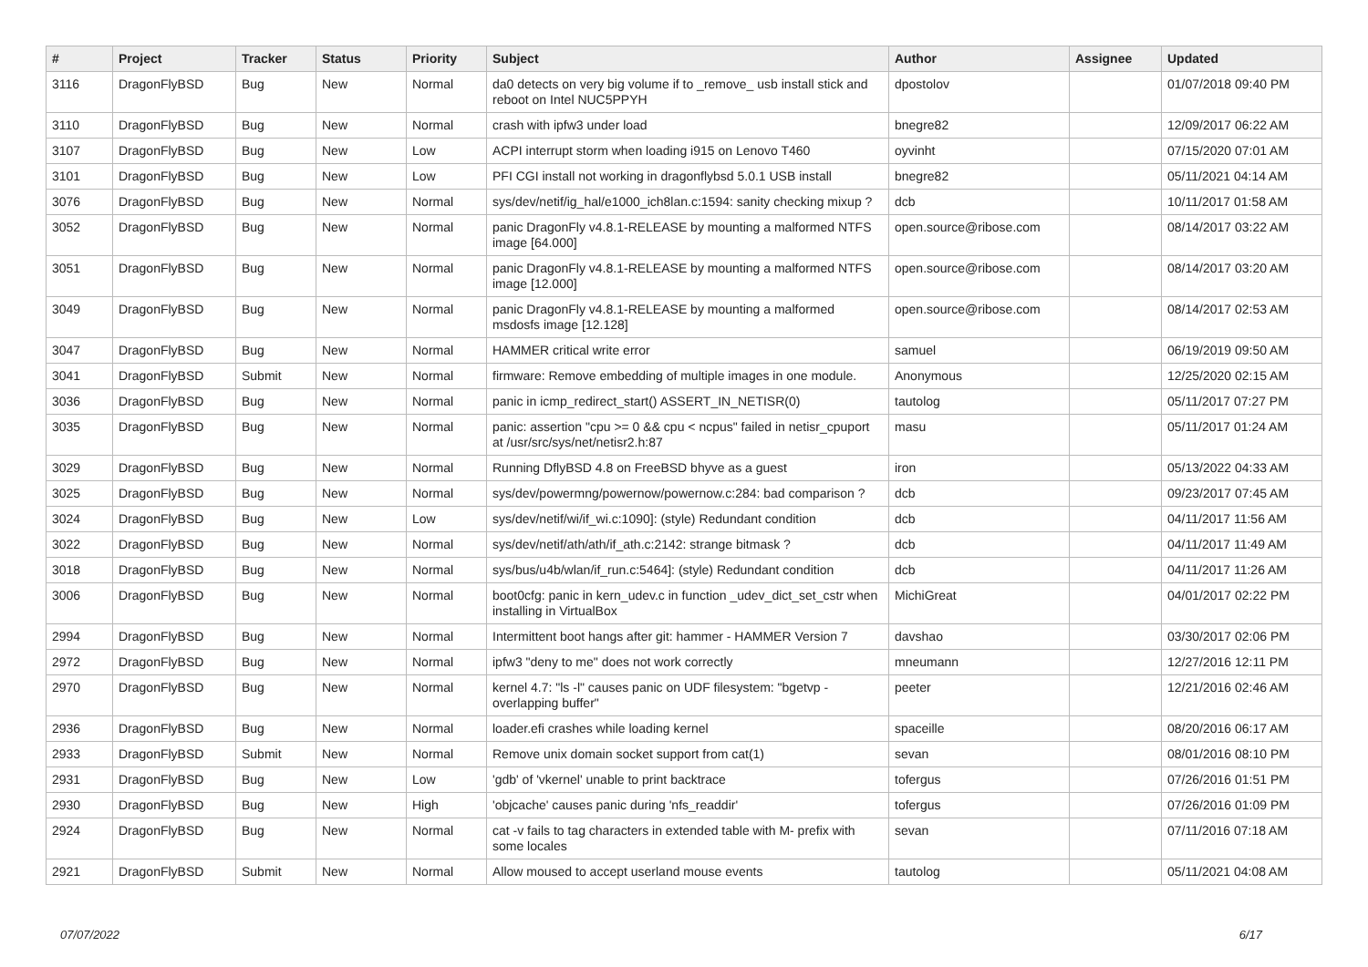| # | Project | Tracker | Status | Priority | Subject | Author | Assignee | Updated |
| --- | --- | --- | --- | --- | --- | --- | --- | --- |
| 3116 | DragonFlyBSD | Bug | New | Normal | da0 detects on very big volume if to _remove_ usb install stick and reboot on Intel NUC5PPYH | dpostolov | | 01/07/2018 09:40 PM |
| 3110 | DragonFlyBSD | Bug | New | Normal | crash with ipfw3 under load | bnegre82 | | 12/09/2017 06:22 AM |
| 3107 | DragonFlyBSD | Bug | New | Low | ACPI interrupt storm when loading i915 on Lenovo T460 | oyvinht | | 07/15/2020 07:01 AM |
| 3101 | DragonFlyBSD | Bug | New | Low | PFI CGI install not working in dragonflybsd 5.0.1 USB install | bnegre82 | | 05/11/2021 04:14 AM |
| 3076 | DragonFlyBSD | Bug | New | Normal | sys/dev/netif/ig_hal/e1000_ich8lan.c:1594: sanity checking mixup ? | dcb | | 10/11/2017 01:58 AM |
| 3052 | DragonFlyBSD | Bug | New | Normal | panic DragonFly v4.8.1-RELEASE by mounting a malformed NTFS image [64.000] | open.source@ribose.com | | 08/14/2017 03:22 AM |
| 3051 | DragonFlyBSD | Bug | New | Normal | panic DragonFly v4.8.1-RELEASE by mounting a malformed NTFS image [12.000] | open.source@ribose.com | | 08/14/2017 03:20 AM |
| 3049 | DragonFlyBSD | Bug | New | Normal | panic DragonFly v4.8.1-RELEASE by mounting a malformed msdosfs image [12.128] | open.source@ribose.com | | 08/14/2017 02:53 AM |
| 3047 | DragonFlyBSD | Bug | New | Normal | HAMMER critical write error | samuel | | 06/19/2019 09:50 AM |
| 3041 | DragonFlyBSD | Submit | New | Normal | firmware: Remove embedding of multiple images in one module. | Anonymous | | 12/25/2020 02:15 AM |
| 3036 | DragonFlyBSD | Bug | New | Normal | panic in icmp_redirect_start() ASSERT_IN_NETISR(0) | tautolog | | 05/11/2017 07:27 PM |
| 3035 | DragonFlyBSD | Bug | New | Normal | panic: assertion "cpu >= 0 && cpu < ncpus" failed in netisr_cpuport at /usr/src/sys/net/netisr2.h:87 | masu | | 05/11/2017 01:24 AM |
| 3029 | DragonFlyBSD | Bug | New | Normal | Running DflyBSD 4.8 on FreeBSD bhyve as a guest | iron | | 05/13/2022 04:33 AM |
| 3025 | DragonFlyBSD | Bug | New | Normal | sys/dev/powermng/powernow/powernow.c:284: bad comparison ? | dcb | | 09/23/2017 07:45 AM |
| 3024 | DragonFlyBSD | Bug | New | Low | sys/dev/netif/wi/if_wi.c:1090]: (style) Redundant condition | dcb | | 04/11/2017 11:56 AM |
| 3022 | DragonFlyBSD | Bug | New | Normal | sys/dev/netif/ath/ath/if_ath.c:2142: strange bitmask ? | dcb | | 04/11/2017 11:49 AM |
| 3018 | DragonFlyBSD | Bug | New | Normal | sys/bus/u4b/wlan/if_run.c:5464]: (style) Redundant condition | dcb | | 04/11/2017 11:26 AM |
| 3006 | DragonFlyBSD | Bug | New | Normal | boot0cfg: panic in kern_udev.c in function _udev_dict_set_cstr when installing in VirtualBox | MichiGreat | | 04/01/2017 02:22 PM |
| 2994 | DragonFlyBSD | Bug | New | Normal | Intermittent boot hangs after git: hammer - HAMMER Version 7 | davshao | | 03/30/2017 02:06 PM |
| 2972 | DragonFlyBSD | Bug | New | Normal | ipfw3 "deny to me" does not work correctly | mneumann | | 12/27/2016 12:11 PM |
| 2970 | DragonFlyBSD | Bug | New | Normal | kernel 4.7: "ls -l" causes panic on UDF filesystem: "bgetvp - overlapping buffer" | peeter | | 12/21/2016 02:46 AM |
| 2936 | DragonFlyBSD | Bug | New | Normal | loader.efi crashes while loading kernel | spaceille | | 08/20/2016 06:17 AM |
| 2933 | DragonFlyBSD | Submit | New | Normal | Remove unix domain socket support from cat(1) | sevan | | 08/01/2016 08:10 PM |
| 2931 | DragonFlyBSD | Bug | New | Low | 'gdb' of 'vkernel' unable to print backtrace | tofergus | | 07/26/2016 01:51 PM |
| 2930 | DragonFlyBSD | Bug | New | High | 'objcache' causes panic during 'nfs_readdir' | tofergus | | 07/26/2016 01:09 PM |
| 2924 | DragonFlyBSD | Bug | New | Normal | cat -v fails to tag characters in extended table with M- prefix with some locales | sevan | | 07/11/2016 07:18 AM |
| 2921 | DragonFlyBSD | Submit | New | Normal | Allow moused to accept userland mouse events | tautolog | | 05/11/2021 04:08 AM |
07/07/2022 6/17